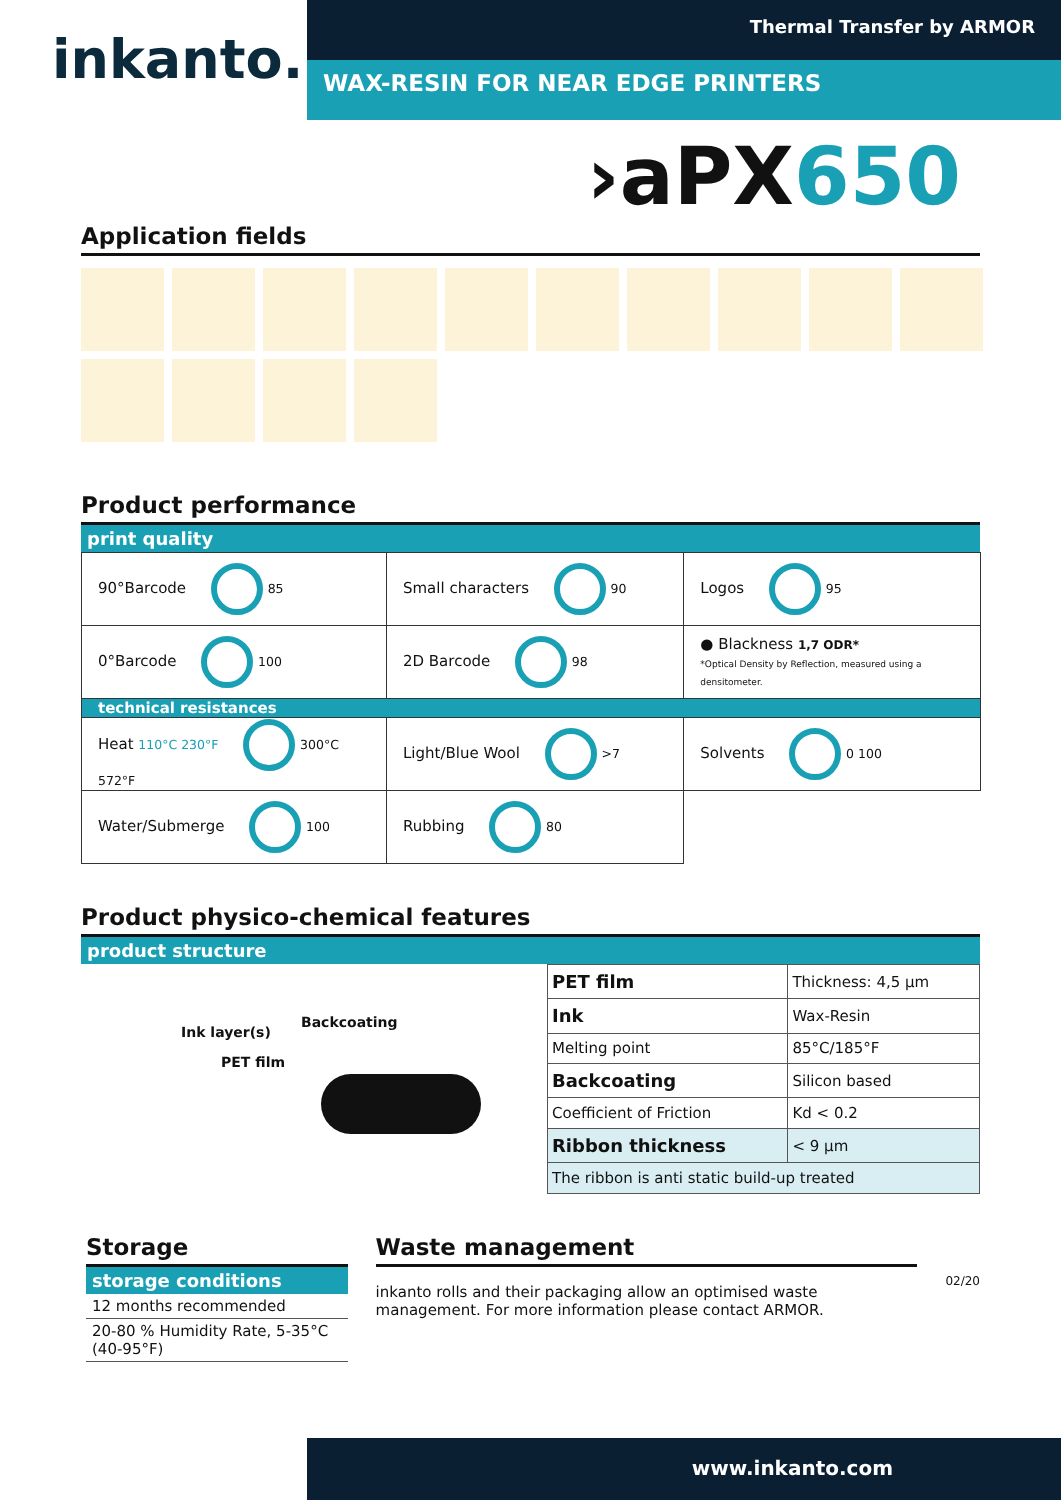inkanto.
Thermal Transfer by ARMOR
WAX-RESIN FOR NEAR EDGE PRINTERS
›aPX650
Application fields
Product performance
print quality
| 90°Barcode 85 | Small characters 90 | Logos 95 |
| 0°Barcode 100 | 2D Barcode 98 | ● Blackness 1,7 ODR* *Optical Density by Reflection, measured using a densitometer. |
| technical resistances | | |
| Heat 110°C 230°F 300°C 572°F | Light/Blue Wool >7 | Solvents 0 100 |
| Water/Submerge 100 | Rubbing 80 | |
Product physico-chemical features
product structure
Ink layer(s)
PET film
Backcoating
| PET film | Thickness: 4,5 µm | |
| Ink | Wax-Resin | |
| Melting point | | 85°C/185°F |
| Backcoating | | Silicon based |
| Coefficient of Friction | | Kd < 0.2 |
| Ribbon thickness | | < 9 µm |
| The ribbon is anti static build-up treated | | |
Storage
storage conditions
| 12 months recommended |
| 20-80 % Humidity Rate, 5-35°C (40-95°F) |
Waste management
inkanto rolls and their packaging allow an optimised waste management. For more information please contact ARMOR.
02/20
www.inkanto.com